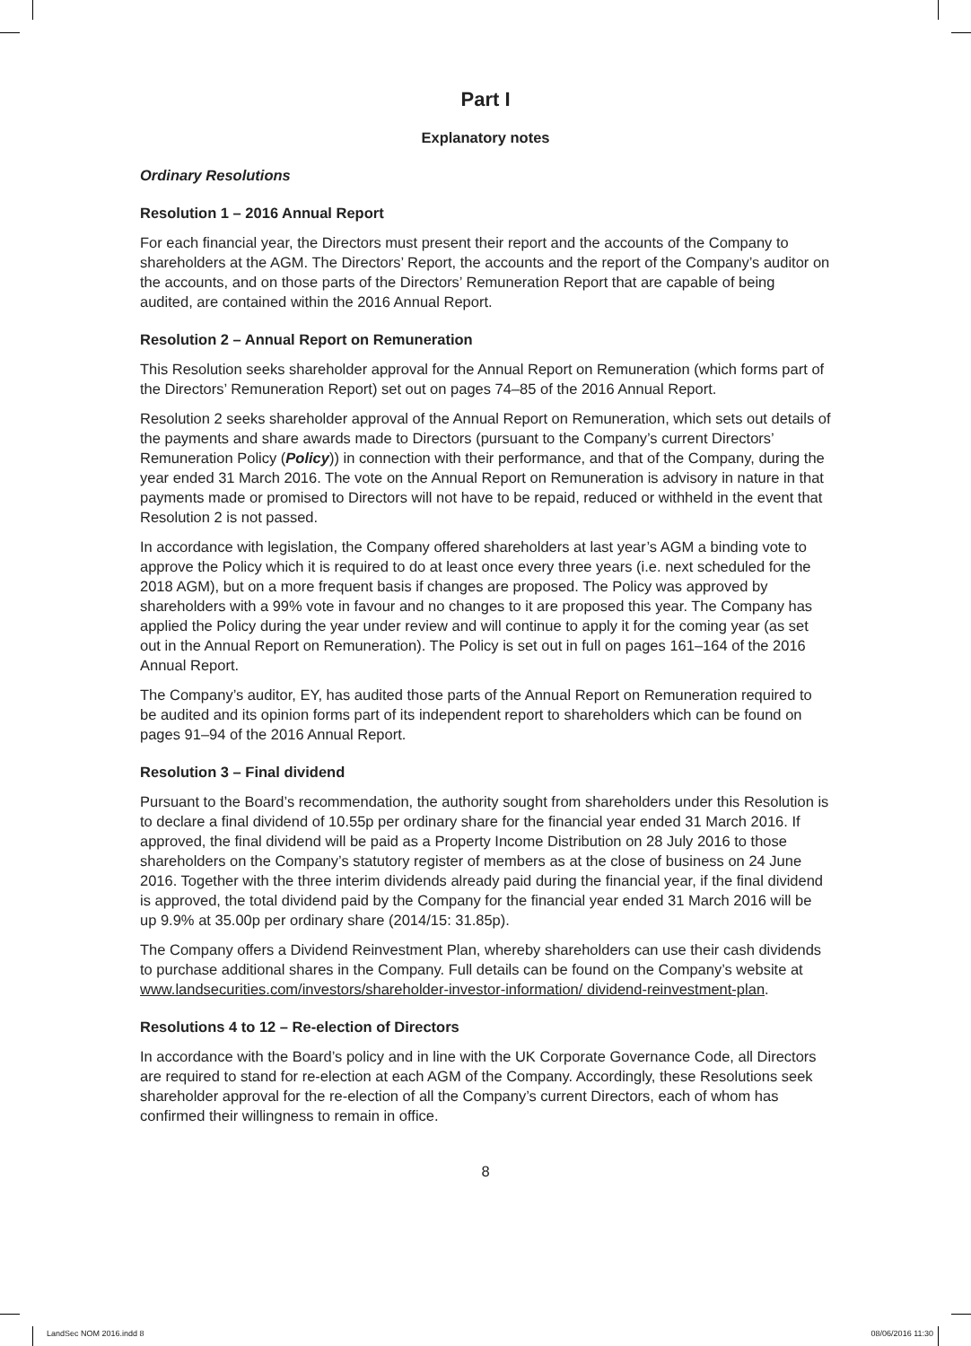Part I
Explanatory notes
Ordinary Resolutions
Resolution 1 – 2016 Annual Report
For each financial year, the Directors must present their report and the accounts of the Company to shareholders at the AGM. The Directors’ Report, the accounts and the report of the Company’s auditor on the accounts, and on those parts of the Directors’ Remuneration Report that are capable of being audited, are contained within the 2016 Annual Report.
Resolution 2 – Annual Report on Remuneration
This Resolution seeks shareholder approval for the Annual Report on Remuneration (which forms part of the Directors’ Remuneration Report) set out on pages 74–85 of the 2016 Annual Report.
Resolution 2 seeks shareholder approval of the Annual Report on Remuneration, which sets out details of the payments and share awards made to Directors (pursuant to the Company’s current Directors’ Remuneration Policy (Policy)) in connection with their performance, and that of the Company, during the year ended 31 March 2016. The vote on the Annual Report on Remuneration is advisory in nature in that payments made or promised to Directors will not have to be repaid, reduced or withheld in the event that Resolution 2 is not passed.
In accordance with legislation, the Company offered shareholders at last year’s AGM a binding vote to approve the Policy which it is required to do at least once every three years (i.e. next scheduled for the 2018 AGM), but on a more frequent basis if changes are proposed. The Policy was approved by shareholders with a 99% vote in favour and no changes to it are proposed this year. The Company has applied the Policy during the year under review and will continue to apply it for the coming year (as set out in the Annual Report on Remuneration). The Policy is set out in full on pages 161–164 of the 2016 Annual Report.
The Company’s auditor, EY, has audited those parts of the Annual Report on Remuneration required to be audited and its opinion forms part of its independent report to shareholders which can be found on pages 91–94 of the 2016 Annual Report.
Resolution 3 – Final dividend
Pursuant to the Board’s recommendation, the authority sought from shareholders under this Resolution is to declare a final dividend of 10.55p per ordinary share for the financial year ended 31 March 2016. If approved, the final dividend will be paid as a Property Income Distribution on 28 July 2016 to those shareholders on the Company’s statutory register of members as at the close of business on 24 June 2016. Together with the three interim dividends already paid during the financial year, if the final dividend is approved, the total dividend paid by the Company for the financial year ended 31 March 2016 will be up 9.9% at 35.00p per ordinary share (2014/15: 31.85p).
The Company offers a Dividend Reinvestment Plan, whereby shareholders can use their cash dividends to purchase additional shares in the Company. Full details can be found on the Company’s website at www.landsecurities.com/investors/shareholder-investor-information/ dividend-reinvestment-plan.
Resolutions 4 to 12 – Re-election of Directors
In accordance with the Board’s policy and in line with the UK Corporate Governance Code, all Directors are required to stand for re-election at each AGM of the Company. Accordingly, these Resolutions seek shareholder approval for the re-election of all the Company’s current Directors, each of whom has confirmed their willingness to remain in office.
8
LandSec NOM 2016.indd 8 08/06/2016 11:30